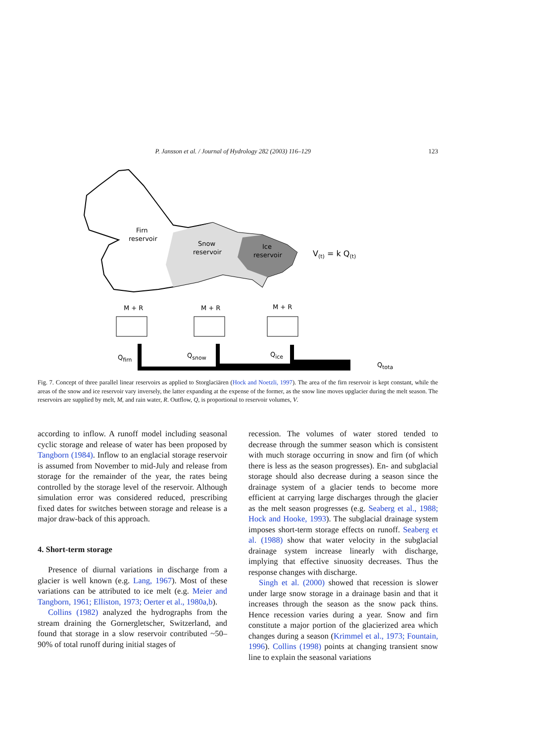P. Jansson et al. / Journal of Hydrology 282 (2003) 116–129 123
Firn
reservoir
Snow
reservoir
Ice
reservoir
V(t) = k Q(t)
M + R
M + R
M + R
Qfirn
Qsnow
Qice
Qtota
Fig. 7. Concept of three parallel linear reservoirs as applied to Storglaciären (Hock and Noetzli, 1997). The area of the firn reservoir is kept constant, while the areas of the snow and ice reservoir vary inversely, the latter expanding at the expense of the former, as the snow line moves upglacier during the melt season. The reservoirs are supplied by melt, M, and rain water, R. Outflow, Q, is proportional to reservoir volumes, V.
according to inflow. A runoff model including seasonal cyclic storage and release of water has been proposed by Tangborn (1984). Inflow to an englacial storage reservoir is assumed from November to mid-July and release from storage for the remainder of the year, the rates being controlled by the storage level of the reservoir. Although simulation error was considered reduced, prescribing fixed dates for switches between storage and release is a major draw-back of this approach.
4. Short-term storage
Presence of diurnal variations in discharge from a glacier is well known (e.g. Lang, 1967). Most of these variations can be attributed to ice melt (e.g. Meier and Tangborn, 1961; Elliston, 1973; Oerter et al., 1980a,b).
Collins (1982) analyzed the hydrographs from the stream draining the Gornergletscher, Switzerland, and found that storage in a slow reservoir contributed ~50–90% of total runoff during initial stages of
recession. The volumes of water stored tended to decrease through the summer season which is consistent with much storage occurring in snow and firn (of which there is less as the season progresses). En- and subglacial storage should also decrease during a season since the drainage system of a glacier tends to become more efficient at carrying large discharges through the glacier as the melt season progresses (e.g. Seaberg et al., 1988; Hock and Hooke, 1993). The subglacial drainage system imposes short-term storage effects on runoff. Seaberg et al. (1988) show that water velocity in the subglacial drainage system increase linearly with discharge, implying that effective sinuosity decreases. Thus the response changes with discharge.
Singh et al. (2000) showed that recession is slower under large snow storage in a drainage basin and that it increases through the season as the snow pack thins. Hence recession varies during a year. Snow and firn constitute a major portion of the glacierized area which changes during a season (Krimmel et al., 1973; Fountain, 1996). Collins (1998) points at changing transient snow line to explain the seasonal variations